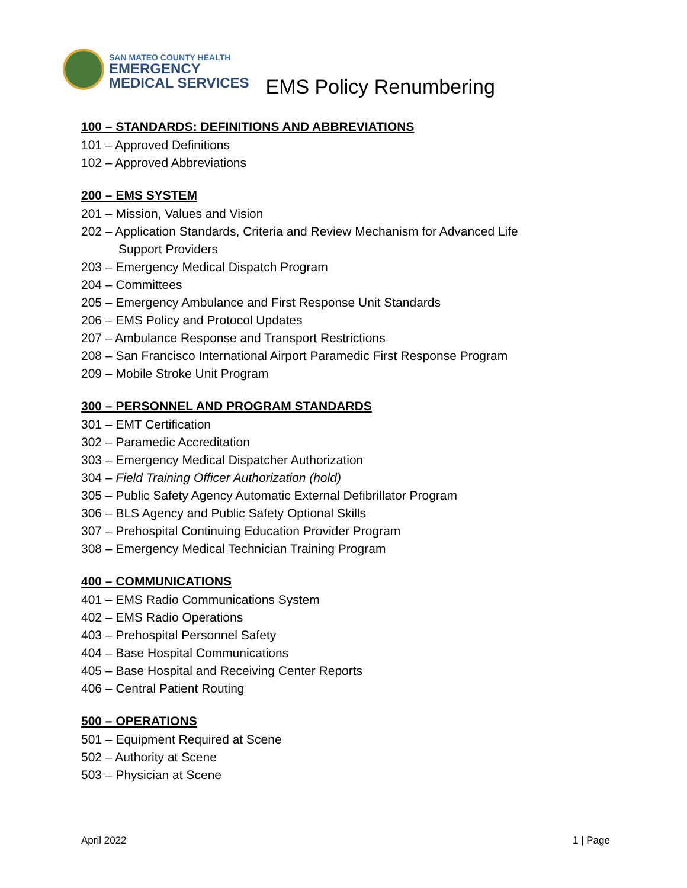SAN MATEO COUNTY HEALTH
EMERGENCY
MEDICAL SERVICES
EMS Policy Renumbering
100 – STANDARDS: DEFINITIONS AND ABBREVIATIONS
101 – Approved Definitions
102 – Approved Abbreviations
200 – EMS SYSTEM
201 – Mission, Values and Vision
202 – Application Standards, Criteria and Review Mechanism for Advanced Life
Support Providers
203 – Emergency Medical Dispatch Program
204 – Committees
205 – Emergency Ambulance and First Response Unit Standards
206 – EMS Policy and Protocol Updates
207 – Ambulance Response and Transport Restrictions
208 – San Francisco International Airport Paramedic First Response Program
209 – Mobile Stroke Unit Program
300 – PERSONNEL AND PROGRAM STANDARDS
301 – EMT Certification
302 – Paramedic Accreditation
303 – Emergency Medical Dispatcher Authorization
304 – Field Training Officer Authorization (hold)
305 – Public Safety Agency Automatic External Defibrillator Program
306 – BLS Agency and Public Safety Optional Skills
307 – Prehospital Continuing Education Provider Program
308 – Emergency Medical Technician Training Program
400 – COMMUNICATIONS
401 – EMS Radio Communications System
402 – EMS Radio Operations
403 – Prehospital Personnel Safety
404 – Base Hospital Communications
405 – Base Hospital and Receiving Center Reports
406 – Central Patient Routing
500 – OPERATIONS
501 – Equipment Required at Scene
502 – Authority at Scene
503 – Physician at Scene
April 2022 1 | Page